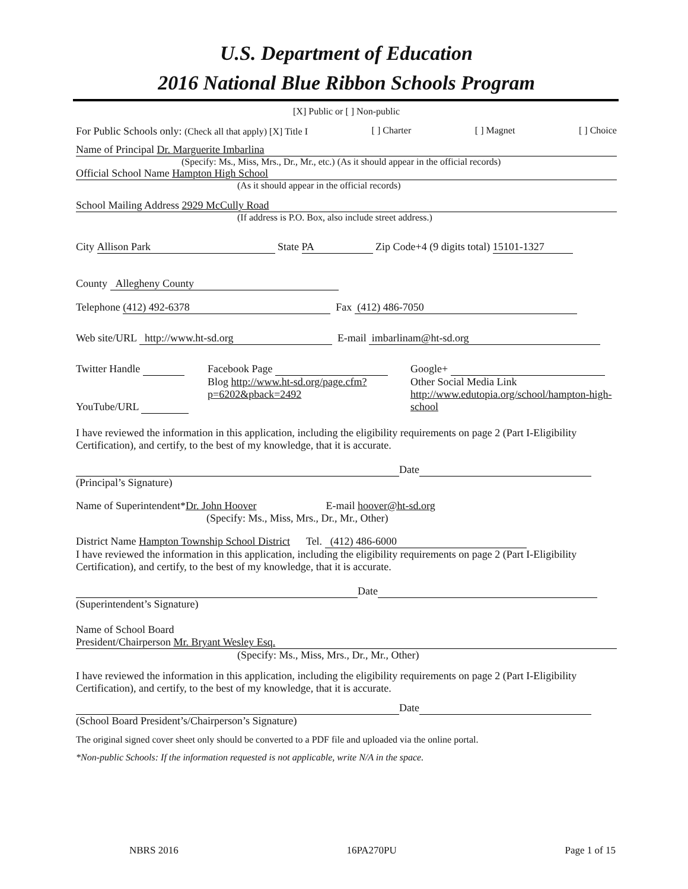U.S. Department of Education
2016 National Blue Ribbon Schools Program
[X] Public or [ ] Non-public
For Public Schools only: (Check all that apply) [X] Title I [ ] Charter [ ] Magnet [ ] Choice
Name of Principal Dr. Marguerite Imbarlina
(Specify: Ms., Miss, Mrs., Dr., Mr., etc.) (As it should appear in the official records)
Official School Name Hampton High School
(As it should appear in the official records)
School Mailing Address 2929 McCully Road
(If address is P.O. Box, also include street address.)
City Allison Park State PA Zip Code+4 (9 digits total) 15101-1327
County Allegheny County
Telephone (412) 492-6378 Fax (412) 486-7050
Web site/URL http://www.ht-sd.org E-mail imbarlinam@ht-sd.org
Twitter Handle
YouTube/URL
Facebook Page
Blog http://www.ht-sd.org/page.cfm?p=6202&pback=2492
Google+
Other Social Media Link
http://www.edutopia.org/school/hampton-high-school
I have reviewed the information in this application, including the eligibility requirements on page 2 (Part I-Eligibility Certification), and certify, to the best of my knowledge, that it is accurate.
Date
(Principal’s Signature)
Name of Superintendent*Dr. John Hoover E-mail hoover@ht-sd.org
(Specify: Ms., Miss, Mrs., Dr., Mr., Other)
District Name Hampton Township School District Tel. (412) 486-6000
I have reviewed the information in this application, including the eligibility requirements on page 2 (Part I-Eligibility Certification), and certify, to the best of my knowledge, that it is accurate.
Date
(Superintendent’s Signature)
Name of School Board
President/Chairperson Mr. Bryant Wesley Esq.
(Specify: Ms., Miss, Mrs., Dr., Mr., Other)
I have reviewed the information in this application, including the eligibility requirements on page 2 (Part I-Eligibility Certification), and certify, to the best of my knowledge, that it is accurate.
Date
(School Board President’s/Chairperson’s Signature)
The original signed cover sheet only should be converted to a PDF file and uploaded via the online portal.
*Non-public Schools: If the information requested is not applicable, write N/A in the space.
NBRS 2016 16PA270PU Page 1 of 15